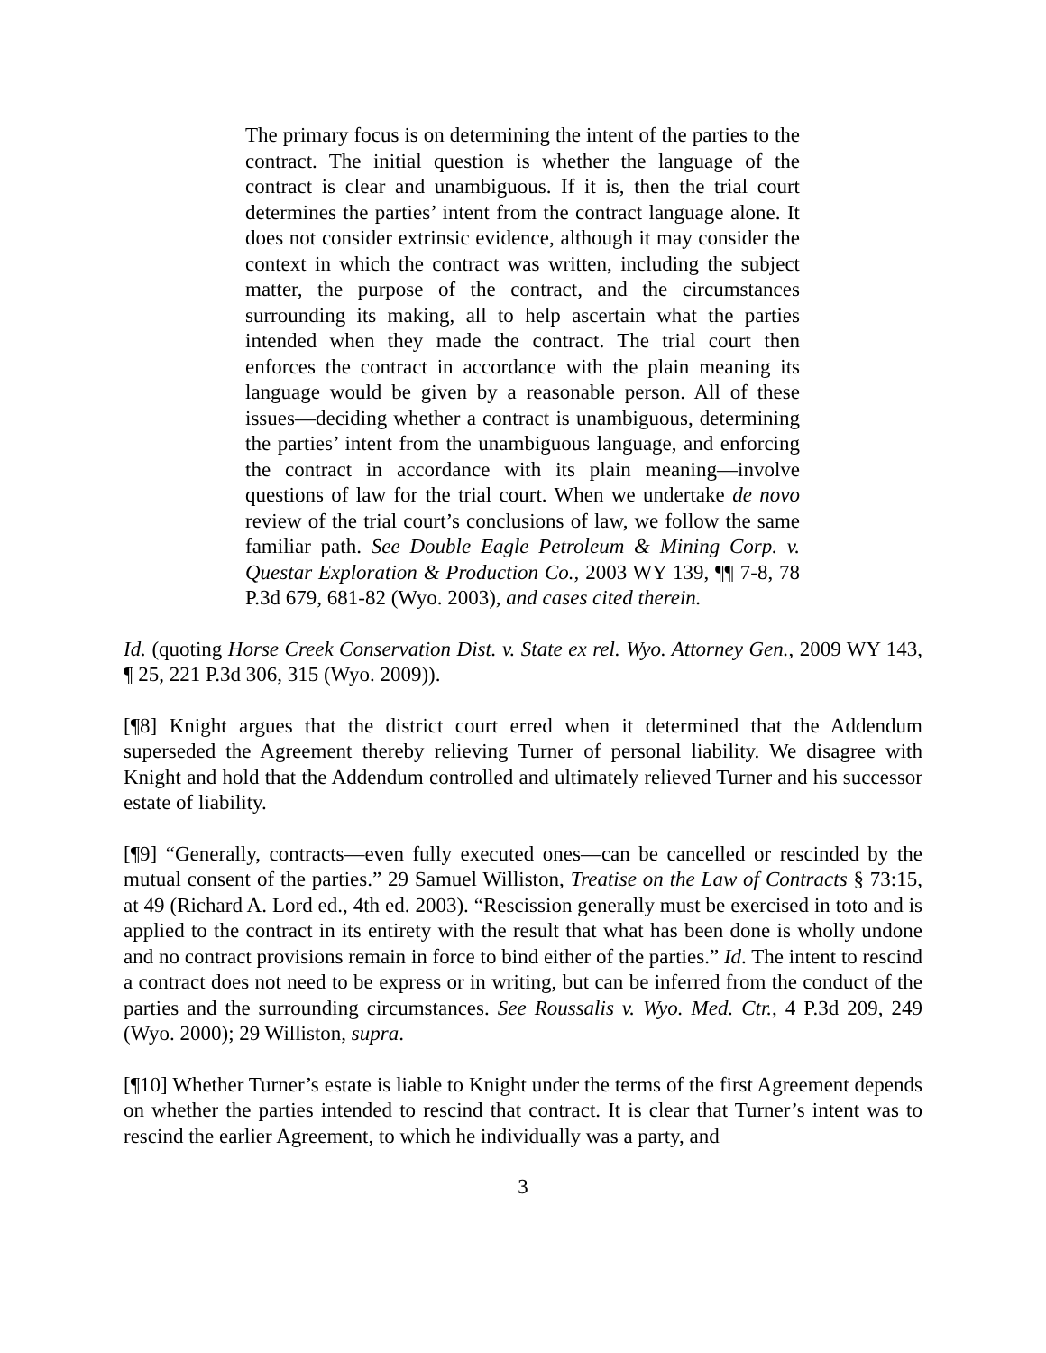The primary focus is on determining the intent of the parties to the contract. The initial question is whether the language of the contract is clear and unambiguous. If it is, then the trial court determines the parties’ intent from the contract language alone. It does not consider extrinsic evidence, although it may consider the context in which the contract was written, including the subject matter, the purpose of the contract, and the circumstances surrounding its making, all to help ascertain what the parties intended when they made the contract. The trial court then enforces the contract in accordance with the plain meaning its language would be given by a reasonable person. All of these issues—deciding whether a contract is unambiguous, determining the parties’ intent from the unambiguous language, and enforcing the contract in accordance with its plain meaning—involve questions of law for the trial court. When we undertake de novo review of the trial court’s conclusions of law, we follow the same familiar path. See Double Eagle Petroleum & Mining Corp. v. Questar Exploration & Production Co., 2003 WY 139, ¶¶ 7-8, 78 P.3d 679, 681-82 (Wyo. 2003), and cases cited therein.
Id. (quoting Horse Creek Conservation Dist. v. State ex rel. Wyo. Attorney Gen., 2009 WY 143, ¶ 25, 221 P.3d 306, 315 (Wyo. 2009)).
[¶8] Knight argues that the district court erred when it determined that the Addendum superseded the Agreement thereby relieving Turner of personal liability. We disagree with Knight and hold that the Addendum controlled and ultimately relieved Turner and his successor estate of liability.
[¶9] “Generally, contracts—even fully executed ones—can be cancelled or rescinded by the mutual consent of the parties.” 29 Samuel Williston, Treatise on the Law of Contracts § 73:15, at 49 (Richard A. Lord ed., 4th ed. 2003). “Rescission generally must be exercised in toto and is applied to the contract in its entirety with the result that what has been done is wholly undone and no contract provisions remain in force to bind either of the parties.” Id. The intent to rescind a contract does not need to be express or in writing, but can be inferred from the conduct of the parties and the surrounding circumstances. See Roussalis v. Wyo. Med. Ctr., 4 P.3d 209, 249 (Wyo. 2000); 29 Williston, supra.
[¶10] Whether Turner’s estate is liable to Knight under the terms of the first Agreement depends on whether the parties intended to rescind that contract. It is clear that Turner’s intent was to rescind the earlier Agreement, to which he individually was a party, and
3